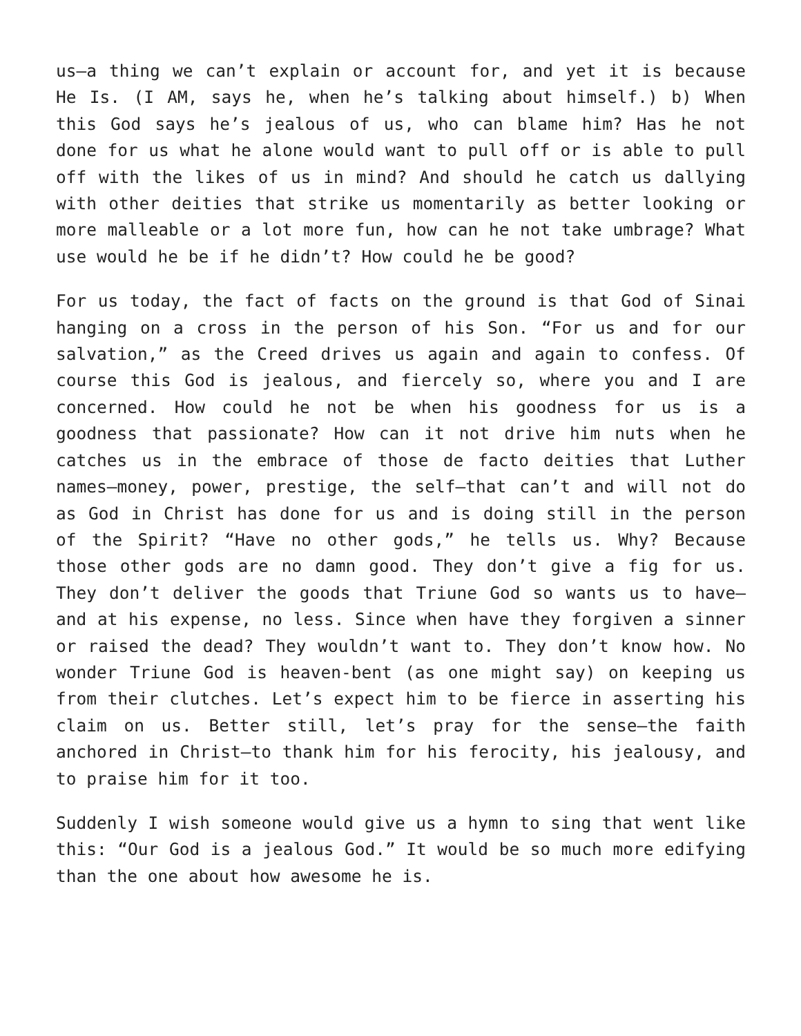us—a thing we can’t explain or account for, and yet it is because He Is. (I AM, says he, when he’s talking about himself.) b) When this God says he’s jealous of us, who can blame him? Has he not done for us what he alone would want to pull off or is able to pull off with the likes of us in mind? And should he catch us dallying with other deities that strike us momentarily as better looking or more malleable or a lot more fun, how can he not take umbrage? What use would he be if he didn’t? How could he be good?
For us today, the fact of facts on the ground is that God of Sinai hanging on a cross in the person of his Son. “For us and for our salvation,” as the Creed drives us again and again to confess. Of course this God is jealous, and fiercely so, where you and I are concerned. How could he not be when his goodness for us is a goodness that passionate? How can it not drive him nuts when he catches us in the embrace of those de facto deities that Luther names—money, power, prestige, the self—that can’t and will not do as God in Christ has done for us and is doing still in the person of the Spirit? “Have no other gods,” he tells us. Why? Because those other gods are no damn good. They don’t give a fig for us. They don’t deliver the goods that Triune God so wants us to have—and at his expense, no less. Since when have they forgiven a sinner or raised the dead? They wouldn’t want to. They don’t know how. No wonder Triune God is heaven-bent (as one might say) on keeping us from their clutches. Let’s expect him to be fierce in asserting his claim on us. Better still, let’s pray for the sense—the faith anchored in Christ—to thank him for his ferocity, his jealousy, and to praise him for it too.
Suddenly I wish someone would give us a hymn to sing that went like this: “Our God is a jealous God.” It would be so much more edifying than the one about how awesome he is.